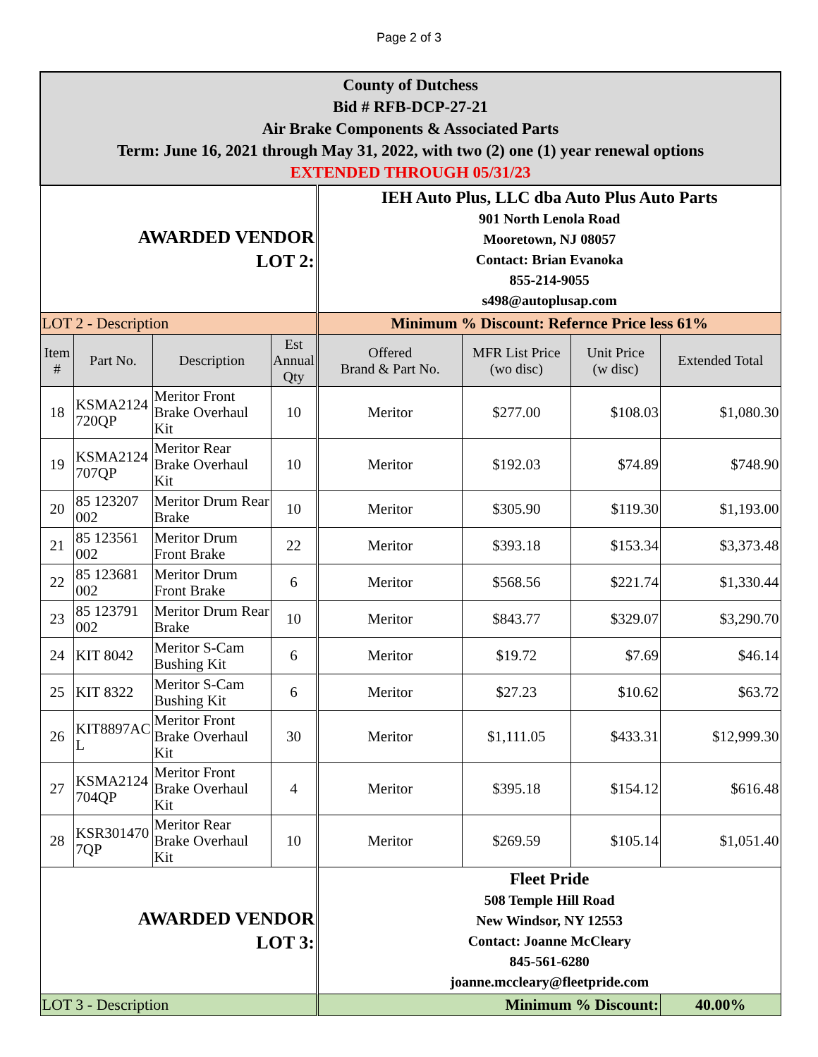Page 2 of 3
| County of Dutchess Bid # RFB-DCP-27-21 Air Brake Components & Associated Parts Term: June 16, 2021 through May 31, 2022, with two (2) one (1) year renewal options EXTENDED THROUGH 05/31/23 | | | | | | | |
| AWARDED VENDOR LOT 2: | | | | IEH Auto Plus, LLC dba Auto Plus Auto Parts 901 North Lenola Road Mooretown, NJ 08057 Contact: Brian Evanoka 855-214-9055 s498@autoplusap.com | | | |
| LOT 2 - Description | | | | Minimum % Discount: Refernce Price less 61% | | | |
| Item # | Part No. | Description | Est Annual Qty | Offered Brand & Part No. | MFR List Price (wo disc) | Unit Price (w disc) | Extended Total |
| 18 | KSMA2124 720QP | Meritor Front Brake Overhaul Kit | 10 | Meritor | $277.00 | $108.03 | $1,080.30 |
| 19 | KSMA2124 707QP | Meritor Rear Brake Overhaul Kit | 10 | Meritor | $192.03 | $74.89 | $748.90 |
| 20 | 85 123207 002 | Meritor Drum Rear Brake | 10 | Meritor | $305.90 | $119.30 | $1,193.00 |
| 21 | 85 123561 002 | Meritor Drum Front Brake | 22 | Meritor | $393.18 | $153.34 | $3,373.48 |
| 22 | 85 123681 002 | Meritor Drum Front Brake | 6 | Meritor | $568.56 | $221.74 | $1,330.44 |
| 23 | 85 123791 002 | Meritor Drum Rear Brake | 10 | Meritor | $843.77 | $329.07 | $3,290.70 |
| 24 | KIT 8042 | Meritor S-Cam Bushing Kit | 6 | Meritor | $19.72 | $7.69 | $46.14 |
| 25 | KIT 8322 | Meritor S-Cam Bushing Kit | 6 | Meritor | $27.23 | $10.62 | $63.72 |
| 26 | KIT8897AC L | Meritor Front Brake Overhaul Kit | 30 | Meritor | $1,111.05 | $433.31 | $12,999.30 |
| 27 | KSMA2124 704QP | Meritor Front Brake Overhaul Kit | 4 | Meritor | $395.18 | $154.12 | $616.48 |
| 28 | KSR301470 7QP | Meritor Rear Brake Overhaul Kit | 10 | Meritor | $269.59 | $105.14 | $1,051.40 |
| AWARDED VENDOR LOT 3: | | | | Fleet Pride 508 Temple Hill Road New Windsor, NY 12553 Contact: Joanne McCleary 845-561-6280 joanne.mccleary@fleetpride.com | | | |
| LOT 3 - Description | | | | Minimum % Discount: | | | 40.00% |